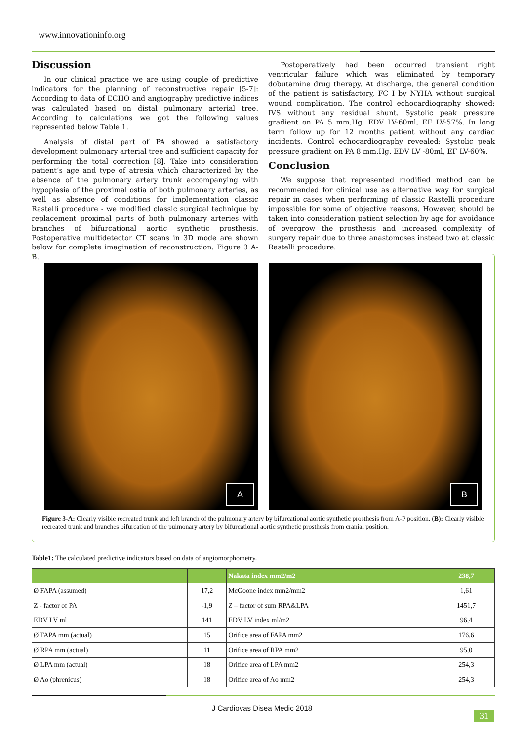www.innovationinfo.org
Discussion
In our clinical practice we are using couple of predictive indicators for the planning of reconstructive repair [5-7]: According to data of ECHO and angiography predictive indices was calculated based on distal pulmonary arterial tree. According to calculations we got the following values represented below Table 1.
Analysis of distal part of PA showed a satisfactory development pulmonary arterial tree and sufficient capacity for performing the total correction [8]. Take into consideration patient’s age and type of atresia which characterized by the absence of the pulmonary artery trunk accompanying with hypoplasia of the proximal ostia of both pulmonary arteries, as well as absence of conditions for implementation classic Rastelli procedure - we modified classic surgical technique by replacement proximal parts of both pulmonary arteries with branches of bifurcational aortic synthetic prosthesis. Postoperative multidetector CT scans in 3D mode are shown below for complete imagination of reconstruction. Figure 3 A-B.
Postoperatively had been occurred transient right ventricular failure which was eliminated by temporary dobutamine drug therapy. At discharge, the general condition of the patient is satisfactory, FC I by NYHA without surgical wound complication. The control echocardiography showed: IVS without any residual shunt. Systolic peak pressure gradient on PA 5 mm.Hg. EDV LV-60ml, EF LV-57%. In long term follow up for 12 months patient without any cardiac incidents. Control echocardiography revealed: Systolic peak pressure gradient on PA 8 mm.Hg. EDV LV -80ml, EF LV-60%.
Conclusion
We suppose that represented modified method can be recommended for clinical use as alternative way for surgical repair in cases when performing of classic Rastelli procedure impossible for some of objective reasons. However, should be taken into consideration patient selection by age for avoidance of overgrow the prosthesis and increased complexity of surgery repair due to three anastomoses instead two at classic Rastelli procedure.
A
B
Figure 3-A: Clearly visible recreated trunk and left branch of the pulmonary artery by bifurcational aortic synthetic prosthesis from A-P position. (B): Clearly visible recreated trunk and branches bifurcation of the pulmonary artery by bifurcational aortic synthetic prosthesis from cranial position.
Table1: The calculated predictive indicators based on data of angiomorphometry.
| | | Nakata index mm2/m2 | 238,7 |
| --- | --- | --- | --- |
| Ø FAPA (assumed) | 17,2 | McGoone index mm2/mm2 | 1,61 |
| Z - factor of PA | -1,9 | Z – factor of sum RPA&LPA | 1451,7 |
| EDV LV ml | 141 | EDV LV index ml/m2 | 96,4 |
| Ø FAPA mm (actual) | 15 | Orifice area of FAPA mm2 | 176,6 |
| Ø RPA mm (actual) | 11 | Orifice area of RPA mm2 | 95,0 |
| Ø LPA mm (actual) | 18 | Orifice area of LPA mm2 | 254,3 |
| Ø Ao (phrenicus) | 18 | Orifice area of Ao mm2 | 254,3 |
J Cardiovas Disea Medic 2018
31